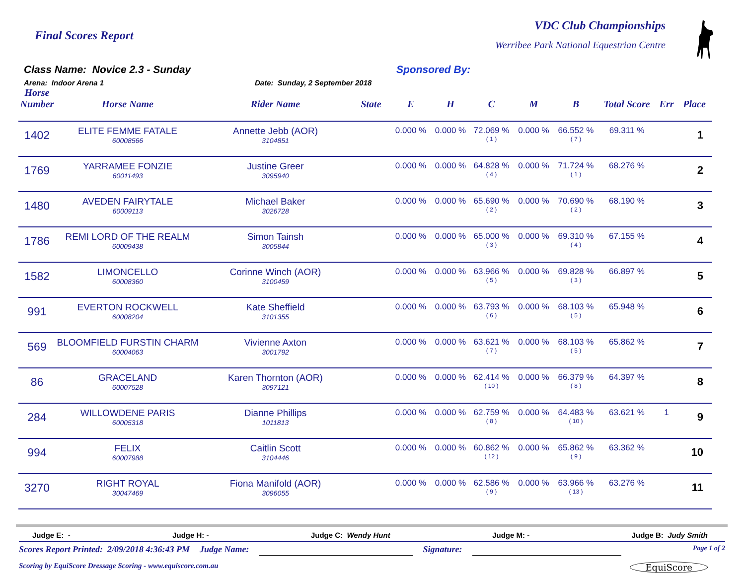Final Scores Report
VDC Club Championships
Werribee Park National Equestrian Centre
Class Name: Novice 2.3 - Sunday Sponsored By:
Arena: Indoor Arena 1 Date: Sunday, 2 September 2018
| Horse Number | Horse Name | Rider Name | State | E | H | C | M | B | Total Score | Err | Place |
| --- | --- | --- | --- | --- | --- | --- | --- | --- | --- | --- | --- |
| 1402 | ELITE FEMME FATALE 60008566 | Annette Jebb (AOR) 3104851 | | 0.000 % | 0.000 % | 72.069 % ( 1 ) | 0.000 % | 66.552 % ( 7 ) | 69.311 % | | 1 |
| 1769 | YARRAMEE FONZIE 60011493 | Justine Greer 3095940 | | 0.000 % | 0.000 % | 64.828 % ( 4 ) | 0.000 % | 71.724 % ( 1 ) | 68.276 % | | 2 |
| 1480 | AVEDEN FAIRYTALE 60009113 | Michael Baker 3026728 | | 0.000 % | 0.000 % | 65.690 % ( 2 ) | 0.000 % | 70.690 % ( 2 ) | 68.190 % | | 3 |
| 1786 | REMI LORD OF THE REALM 60009438 | Simon Tainsh 3005844 | | 0.000 % | 0.000 % | 65.000 % ( 3 ) | 0.000 % | 69.310 % ( 4 ) | 67.155 % | | 4 |
| 1582 | LIMONCELLO 60008360 | Corinne Winch (AOR) 3100459 | | 0.000 % | 0.000 % | 63.966 % ( 5 ) | 0.000 % | 69.828 % ( 3 ) | 66.897 % | | 5 |
| 991 | EVERTON ROCKWELL 60008204 | Kate Sheffield 3101355 | | 0.000 % | 0.000 % | 63.793 % ( 6 ) | 0.000 % | 68.103 % ( 5 ) | 65.948 % | | 6 |
| 569 | BLOOMFIELD FURSTIN CHARM 60004063 | Vivienne Axton 3001792 | | 0.000 % | 0.000 % | 63.621 % ( 7 ) | 0.000 % | 68.103 % ( 5 ) | 65.862 % | | 7 |
| 86 | GRACELAND 60007528 | Karen Thornton (AOR) 3097121 | | 0.000 % | 0.000 % | 62.414 % ( 10 ) | 0.000 % | 66.379 % ( 8 ) | 64.397 % | | 8 |
| 284 | WILLOWDENE PARIS 60005318 | Dianne Phillips 1011813 | | 0.000 % | 0.000 % | 62.759 % ( 8 ) | 0.000 % | 64.483 % ( 10 ) | 63.621 % | 1 | 9 |
| 994 | FELIX 60007988 | Caitlin Scott 3104446 | | 0.000 % | 0.000 % | 60.862 % ( 12 ) | 0.000 % | 65.862 % ( 9 ) | 63.362 % | | 10 |
| 3270 | RIGHT ROYAL 30047469 | Fiona Manifold (AOR) 3096055 | | 0.000 % | 0.000 % | 62.586 % ( 9 ) | 0.000 % | 63.966 % ( 13 ) | 63.276 % | | 11 |
Judge E: - Judge H: - Judge C: Wendy Hunt Judge M: - Judge B: Judy Smith
Scores Report Printed: 2/09/2018 4:36:43 PM Judge Name: Signature: Page 1 of 2
Scoring by EquiScore Dressage Scoring - www.equiscore.com.au EquiScore